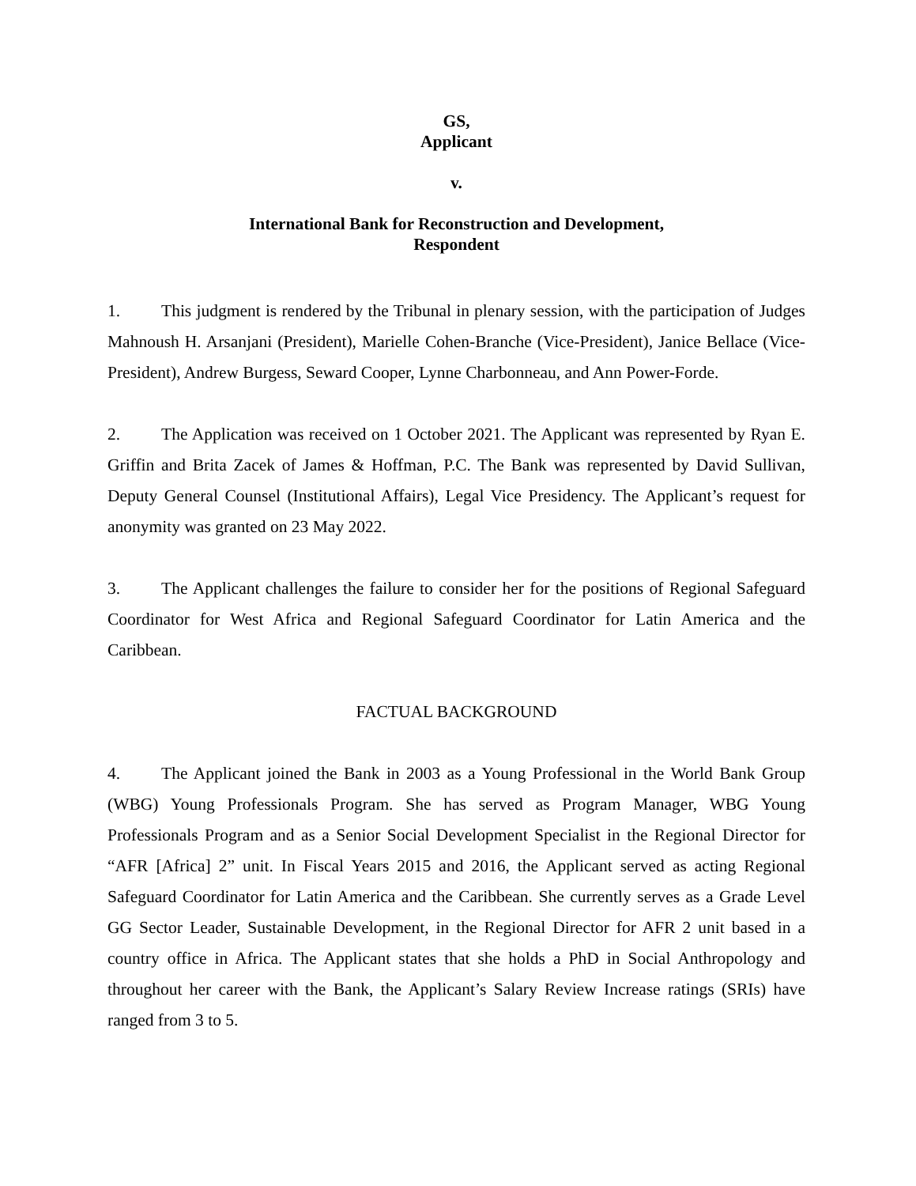GS,
Applicant
v.
International Bank for Reconstruction and Development,
Respondent
1. This judgment is rendered by the Tribunal in plenary session, with the participation of Judges Mahnoush H. Arsanjani (President), Marielle Cohen-Branche (Vice-President), Janice Bellace (Vice-President), Andrew Burgess, Seward Cooper, Lynne Charbonneau, and Ann Power-Forde.
2. The Application was received on 1 October 2021. The Applicant was represented by Ryan E. Griffin and Brita Zacek of James & Hoffman, P.C. The Bank was represented by David Sullivan, Deputy General Counsel (Institutional Affairs), Legal Vice Presidency. The Applicant’s request for anonymity was granted on 23 May 2022.
3. The Applicant challenges the failure to consider her for the positions of Regional Safeguard Coordinator for West Africa and Regional Safeguard Coordinator for Latin America and the Caribbean.
FACTUAL BACKGROUND
4. The Applicant joined the Bank in 2003 as a Young Professional in the World Bank Group (WBG) Young Professionals Program. She has served as Program Manager, WBG Young Professionals Program and as a Senior Social Development Specialist in the Regional Director for “AFR [Africa] 2” unit. In Fiscal Years 2015 and 2016, the Applicant served as acting Regional Safeguard Coordinator for Latin America and the Caribbean. She currently serves as a Grade Level GG Sector Leader, Sustainable Development, in the Regional Director for AFR 2 unit based in a country office in Africa. The Applicant states that she holds a PhD in Social Anthropology and throughout her career with the Bank, the Applicant’s Salary Review Increase ratings (SRIs) have ranged from 3 to 5.